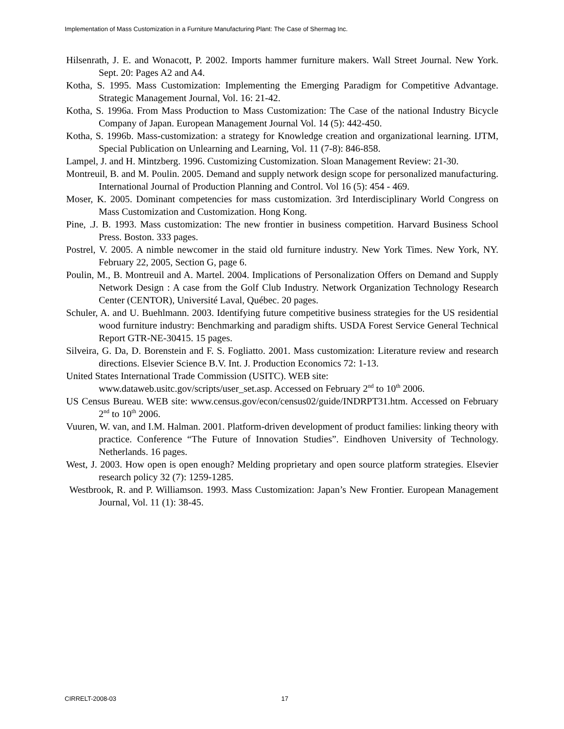Implementation of Mass Customization in a Furniture Manufacturing Plant: The Case of Shermag Inc.
Hilsenrath, J. E. and Wonacott, P. 2002. Imports hammer furniture makers. Wall Street Journal. New York. Sept. 20: Pages A2 and A4.
Kotha, S. 1995. Mass Customization: Implementing the Emerging Paradigm for Competitive Advantage. Strategic Management Journal, Vol. 16: 21-42.
Kotha, S. 1996a. From Mass Production to Mass Customization: The Case of the national Industry Bicycle Company of Japan. European Management Journal Vol. 14 (5): 442-450.
Kotha, S. 1996b. Mass-customization: a strategy for Knowledge creation and organizational learning. IJTM, Special Publication on Unlearning and Learning, Vol. 11 (7-8): 846-858.
Lampel, J. and H. Mintzberg. 1996. Customizing Customization. Sloan Management Review: 21-30.
Montreuil, B. and M. Poulin. 2005. Demand and supply network design scope for personalized manufacturing. International Journal of Production Planning and Control. Vol 16 (5): 454 - 469.
Moser, K. 2005. Dominant competencies for mass customization. 3rd Interdisciplinary World Congress on Mass Customization and Customization. Hong Kong.
Pine, .J. B. 1993. Mass customization: The new frontier in business competition. Harvard Business School Press. Boston. 333 pages.
Postrel, V. 2005. A nimble newcomer in the staid old furniture industry. New York Times. New York, NY. February 22, 2005, Section G, page 6.
Poulin, M., B. Montreuil and A. Martel. 2004. Implications of Personalization Offers on Demand and Supply Network Design : A case from the Golf Club Industry. Network Organization Technology Research Center (CENTOR), Université Laval, Québec. 20 pages.
Schuler, A. and U. Buehlmann. 2003. Identifying future competitive business strategies for the US residential wood furniture industry: Benchmarking and paradigm shifts. USDA Forest Service General Technical Report GTR-NE-30415. 15 pages.
Silveira, G. Da, D. Borenstein and F. S. Fogliatto. 2001. Mass customization: Literature review and research directions. Elsevier Science B.V. Int. J. Production Economics 72: 1-13.
United States International Trade Commission (USITC). WEB site:
www.dataweb.usitc.gov/scripts/user_set.asp. Accessed on February 2<sup>nd</sup> to 10<sup>th</sup> 2006.
US Census Bureau. WEB site: www.census.gov/econ/census02/guide/INDRPT31.htm. Accessed on February 2<sup>nd</sup> to 10<sup>th</sup> 2006.
Vuuren, W. van, and I.M. Halman. 2001. Platform-driven development of product families: linking theory with practice. Conference “The Future of Innovation Studies”. Eindhoven University of Technology. Netherlands. 16 pages.
West, J. 2003. How open is open enough? Melding proprietary and open source platform strategies. Elsevier research policy 32 (7): 1259-1285.
Westbrook, R. and P. Williamson. 1993. Mass Customization: Japan’s New Frontier. European Management Journal, Vol. 11 (1): 38-45.
CIRRELT-2008-03 17